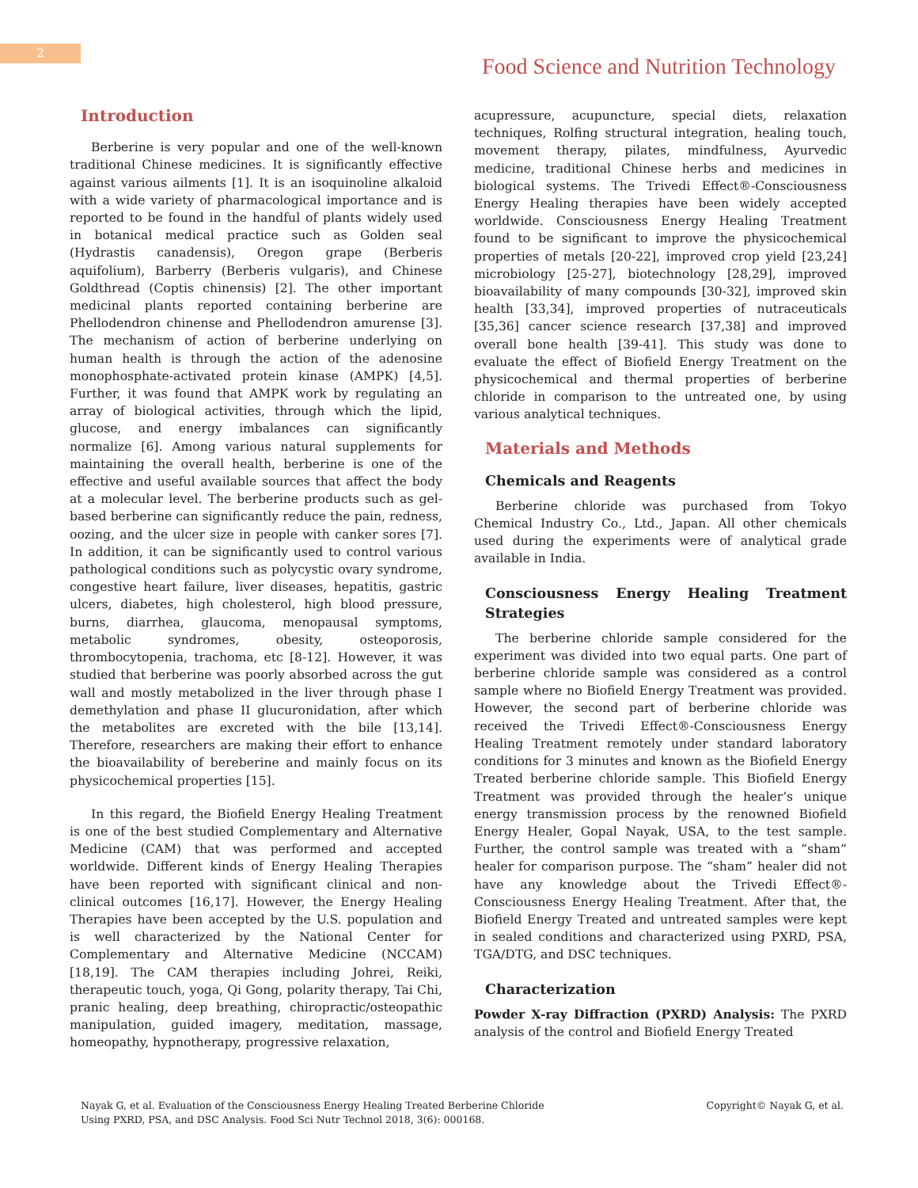2
Food Science and Nutrition Technology
Introduction
Berberine is very popular and one of the well-known traditional Chinese medicines. It is significantly effective against various ailments [1]. It is an isoquinoline alkaloid with a wide variety of pharmacological importance and is reported to be found in the handful of plants widely used in botanical medical practice such as Golden seal (Hydrastis canadensis), Oregon grape (Berberis aquifolium), Barberry (Berberis vulgaris), and Chinese Goldthread (Coptis chinensis) [2]. The other important medicinal plants reported containing berberine are Phellodendron chinense and Phellodendron amurense [3]. The mechanism of action of berberine underlying on human health is through the action of the adenosine monophosphate-activated protein kinase (AMPK) [4,5]. Further, it was found that AMPK work by regulating an array of biological activities, through which the lipid, glucose, and energy imbalances can significantly normalize [6]. Among various natural supplements for maintaining the overall health, berberine is one of the effective and useful available sources that affect the body at a molecular level. The berberine products such as gel-based berberine can significantly reduce the pain, redness, oozing, and the ulcer size in people with canker sores [7]. In addition, it can be significantly used to control various pathological conditions such as polycystic ovary syndrome, congestive heart failure, liver diseases, hepatitis, gastric ulcers, diabetes, high cholesterol, high blood pressure, burns, diarrhea, glaucoma, menopausal symptoms, metabolic syndromes, obesity, osteoporosis, thrombocytopenia, trachoma, etc [8-12]. However, it was studied that berberine was poorly absorbed across the gut wall and mostly metabolized in the liver through phase I demethylation and phase II glucuronidation, after which the metabolites are excreted with the bile [13,14]. Therefore, researchers are making their effort to enhance the bioavailability of bereberine and mainly focus on its physicochemical properties [15].
In this regard, the Biofield Energy Healing Treatment is one of the best studied Complementary and Alternative Medicine (CAM) that was performed and accepted worldwide. Different kinds of Energy Healing Therapies have been reported with significant clinical and non-clinical outcomes [16,17]. However, the Energy Healing Therapies have been accepted by the U.S. population and is well characterized by the National Center for Complementary and Alternative Medicine (NCCAM) [18,19]. The CAM therapies including Johrei, Reiki, therapeutic touch, yoga, Qi Gong, polarity therapy, Tai Chi, pranic healing, deep breathing, chiropractic/osteopathic manipulation, guided imagery, meditation, massage, homeopathy, hypnotherapy, progressive relaxation,
acupressure, acupuncture, special diets, relaxation techniques, Rolfing structural integration, healing touch, movement therapy, pilates, mindfulness, Ayurvedic medicine, traditional Chinese herbs and medicines in biological systems. The Trivedi Effect®-Consciousness Energy Healing therapies have been widely accepted worldwide. Consciousness Energy Healing Treatment found to be significant to improve the physicochemical properties of metals [20-22], improved crop yield [23,24] microbiology [25-27], biotechnology [28,29], improved bioavailability of many compounds [30-32], improved skin health [33,34], improved properties of nutraceuticals [35,36] cancer science research [37,38] and improved overall bone health [39-41]. This study was done to evaluate the effect of Biofield Energy Treatment on the physicochemical and thermal properties of berberine chloride in comparison to the untreated one, by using various analytical techniques.
Materials and Methods
Chemicals and Reagents
Berberine chloride was purchased from Tokyo Chemical Industry Co., Ltd., Japan. All other chemicals used during the experiments were of analytical grade available in India.
Consciousness Energy Healing Treatment Strategies
The berberine chloride sample considered for the experiment was divided into two equal parts. One part of berberine chloride sample was considered as a control sample where no Biofield Energy Treatment was provided. However, the second part of berberine chloride was received the Trivedi Effect®-Consciousness Energy Healing Treatment remotely under standard laboratory conditions for 3 minutes and known as the Biofield Energy Treated berberine chloride sample. This Biofield Energy Treatment was provided through the healer’s unique energy transmission process by the renowned Biofield Energy Healer, Gopal Nayak, USA, to the test sample. Further, the control sample was treated with a “sham” healer for comparison purpose. The “sham” healer did not have any knowledge about the Trivedi Effect®-Consciousness Energy Healing Treatment. After that, the Biofield Energy Treated and untreated samples were kept in sealed conditions and characterized using PXRD, PSA, TGA/DTG, and DSC techniques.
Characterization
Powder X-ray Diffraction (PXRD) Analysis: The PXRD analysis of the control and Biofield Energy Treated
Nayak G, et al. Evaluation of the Consciousness Energy Healing Treated Berberine Chloride
Using PXRD, PSA, and DSC Analysis. Food Sci Nutr Technol 2018, 3(6): 000168.
Copyright© Nayak G, et al.